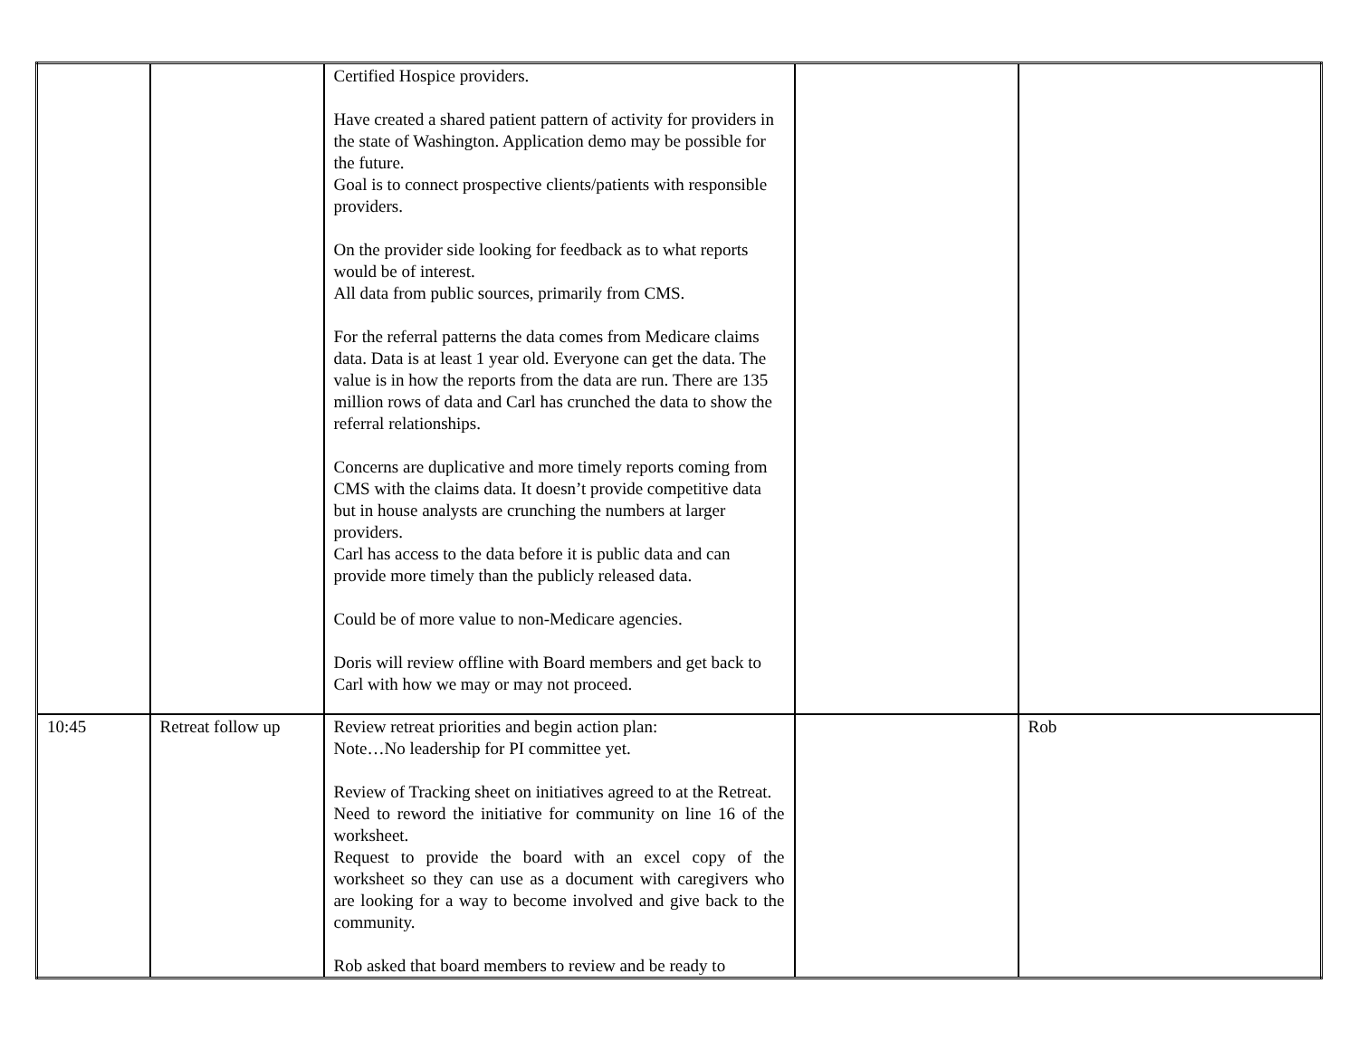| | | Certified Hospice providers. Have created a shared patient pattern of activity for providers in the state of Washington. Application demo may be possible for the future. Goal is to connect prospective clients/patients with responsible providers. On the provider side looking for feedback as to what reports would be of interest. All data from public sources, primarily from CMS. For the referral patterns the data comes from Medicare claims data. Data is at least 1 year old. Everyone can get the data. The value is in how the reports from the data are run. There are 135 million rows of data and Carl has crunched the data to show the referral relationships. Concerns are duplicative and more timely reports coming from CMS with the claims data. It doesn’t provide competitive data but in house analysts are crunching the numbers at larger providers. Carl has access to the data before it is public data and can provide more timely than the publicly released data. Could be of more value to non-Medicare agencies. Doris will review offline with Board members and get back to Carl with how we may or may not proceed. | | |
| 10:45 | Retreat follow up | Review retreat priorities and begin action plan: Note…No leadership for PI committee yet. Review of Tracking sheet on initiatives agreed to at the Retreat. Need to reword the initiative for community on line 16 of the worksheet. Request to provide the board with an excel copy of the worksheet so they can use as a document with caregivers who are looking for a way to become involved and give back to the community. Rob asked that board members to review and be ready to | | Rob |